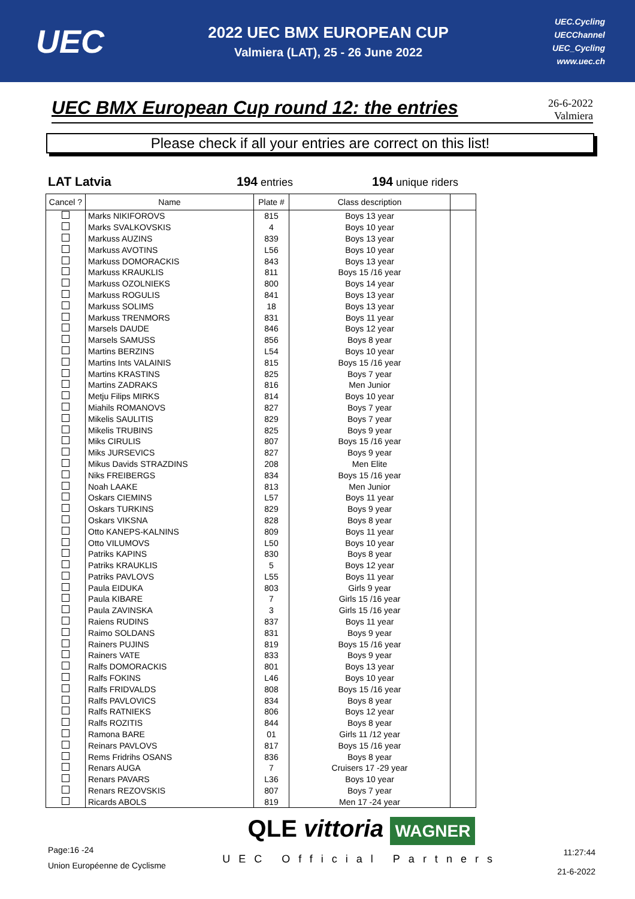UEC
2022 UEC BMX EUROPEAN CUP
Valmiera (LAT), 25 - 26 June 2022
UEC.Cycling
UECChannel
UEC_Cycling
www.uec.ch
UEC BMX European Cup round 12: the entries
26-6-2022
Valmiera
Please check if all your entries are correct on this list!
LAT Latvia 194 entries 194 unique riders
| Cancel ? | Name | Plate # | Class description | |
| --- | --- | --- | --- | --- |
| | Marks NIKIFOROVS | 815 | Boys 13 year | |
| | Marks SVALKOVSKIS | 4 | Boys 10 year | |
| | Markuss AUZINS | 839 | Boys 13 year | |
| | Markuss AVOTINS | L56 | Boys 10 year | |
| | Markuss DOMORACKIS | 843 | Boys 13 year | |
| | Markuss KRAUKLIS | 811 | Boys 15 /16 year | |
| | Markuss OZOLNIEKS | 800 | Boys 14 year | |
| | Markuss ROGULIS | 841 | Boys 13 year | |
| | Markuss SOLIMS | 18 | Boys 13 year | |
| | Markuss TRENMORS | 831 | Boys 11 year | |
| | Marsels DAUDE | 846 | Boys 12 year | |
| | Marsels SAMUSS | 856 | Boys 8 year | |
| | Martins BERZINS | L54 | Boys 10 year | |
| | Martins Ints VALAINIS | 815 | Boys 15 /16 year | |
| | Martins KRASTINS | 825 | Boys 7 year | |
| | Martins ZADRAKS | 816 | Men Junior | |
| | Metju Filips MIRKS | 814 | Boys 10 year | |
| | Miahils ROMANOVS | 827 | Boys 7 year | |
| | Mikelis SAULITIS | 829 | Boys 7 year | |
| | Mikelis TRUBINS | 825 | Boys 9 year | |
| | Miks CIRULIS | 807 | Boys 15 /16 year | |
| | Miks JURSEVICS | 827 | Boys 9 year | |
| | Mikus Davids STRAZDINS | 208 | Men Elite | |
| | Niks FREIBERGS | 834 | Boys 15 /16 year | |
| | Noah LAAKE | 813 | Men Junior | |
| | Oskars CIEMINS | L57 | Boys 11 year | |
| | Oskars TURKINS | 829 | Boys 9 year | |
| | Oskars VIKSNA | 828 | Boys 8 year | |
| | Otto KANEPS-KALNINS | 809 | Boys 11 year | |
| | Otto VILUMOVS | L50 | Boys 10 year | |
| | Patriks KAPINS | 830 | Boys 8 year | |
| | Patriks KRAUKLIS | 5 | Boys 12 year | |
| | Patriks PAVLOVS | L55 | Boys 11 year | |
| | Paula EIDUKA | 803 | Girls 9 year | |
| | Paula KIBARE | 7 | Girls 15 /16 year | |
| | Paula ZAVINSKA | 3 | Girls 15 /16 year | |
| | Raiens RUDINS | 837 | Boys 11 year | |
| | Raimo SOLDANS | 831 | Boys 9 year | |
| | Rainers PUJINS | 819 | Boys 15 /16 year | |
| | Rainers VATE | 833 | Boys 9 year | |
| | Ralfs DOMORACKIS | 801 | Boys 13 year | |
| | Ralfs FOKINS | L46 | Boys 10 year | |
| | Ralfs FRIDVALDS | 808 | Boys 15 /16 year | |
| | Ralfs PAVLOVICS | 834 | Boys 8 year | |
| | Ralfs RATNIEKS | 806 | Boys 12 year | |
| | Ralfs ROZITIS | 844 | Boys 8 year | |
| | Ramona BARE | 01 | Girls 11 /12 year | |
| | Reinars PAVLOVS | 817 | Boys 15 /16 year | |
| | Rems Fridrihs OSANS | 836 | Boys 8 year | |
| | Renars AUGA | 7 | Cruisers 17 -29 year | |
| | Renars PAVARS | L36 | Boys 10 year | |
| | Renars REZOVSKIS | 807 | Boys 7 year | |
| | Ricards ABOLS | 819 | Men 17 -24 year | |
Page:16 -24
Union Européenne de Cyclisme
QLE vittoria WAGNER
UEC Official Partners
11:27:44
21-6-2022